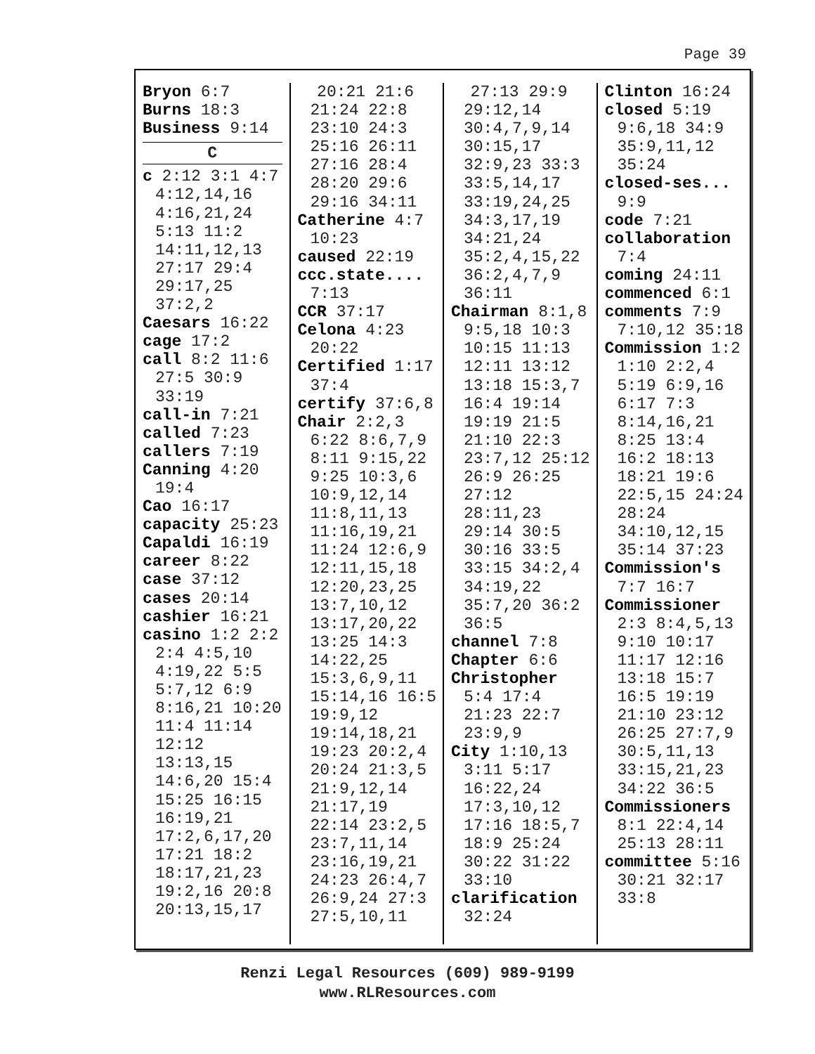Page 39
Bryon 6:7
Burns 18:3
Business 9:14
C
c 2:12 3:1 4:7 4:12,14,16 4:16,21,24 5:13 11:2 14:11,12,13 27:17 29:4 29:17,25 37:2,2
Caesars 16:22
cage 17:2
call 8:2 11:6 27:5 30:9 33:19
call-in 7:21
called 7:23
callers 7:19
Canning 4:20 19:4
Cao 16:17
capacity 25:23
Capaldi 16:19
career 8:22
case 37:12
cases 20:14
cashier 16:21
casino 1:2 2:2 2:4 4:5,10 4:19,22 5:5 5:7,12 6:9 8:16,21 10:20 11:4 11:14 12:12 13:13,15 14:6,20 15:4 15:25 16:15 16:19,21 17:2,6,17,20 17:21 18:2 18:17,21,23 19:2,16 20:8 20:13,15,17
20:21 21:6 21:24 22:8 23:10 24:3 25:16 26:11 27:16 28:4 28:20 29:6 29:16 34:11
Catherine 4:7 10:23
caused 22:19
ccc.state.... 7:13
CCR 37:17
Celona 4:23 20:22
Certified 1:17 37:4
certify 37:6,8
Chair 2:2,3 6:22 8:6,7,9 8:11 9:15,22 9:25 10:3,6 10:9,12,14 11:8,11,13 11:16,19,21 11:24 12:6,9 12:11,15,18 12:20,23,25 13:7,10,12 13:17,20,22 13:25 14:3 14:22,25 15:3,6,9,11 15:14,16 16:5 19:9,12 19:14,18,21 19:23 20:2,4 20:24 21:3,5 21:9,12,14 21:17,19 22:14 23:2,5 23:7,11,14 23:16,19,21 24:23 26:4,7 26:9,24 27:3 27:5,10,11
27:13 29:9 29:12,14 30:4,7,9,14 30:15,17 32:9,23 33:3 33:5,14,17 33:19,24,25 34:3,17,19 34:21,24 35:2,4,15,22 36:2,4,7,9 36:11
Chairman 8:1,8 9:5,18 10:3 10:15 11:13 12:11 13:12 13:18 15:3,7 16:4 19:14 19:19 21:5 21:10 22:3 23:7,12 25:12 26:9 26:25 27:12 28:11,23 29:14 30:5 30:16 33:5 33:15 34:2,4 34:19,22 35:7,20 36:2 36:5
channel 7:8
Chapter 6:6
Christopher 5:4 17:4 21:23 22:7 23:9,9
City 1:10,13 3:11 5:17 16:22,24 17:3,10,12 17:16 18:5,7 18:9 25:24 30:22 31:22 33:10
clarification 32:24
Clinton 16:24
closed 5:19 9:6,18 34:9 35:9,11,12 35:24
closed-ses... 9:9
code 7:21
collaboration 7:4
coming 24:11
commenced 6:1
comments 7:9 7:10,12 35:18
Commission 1:2 1:10 2:2,4 5:19 6:9,16 6:17 7:3 8:14,16,21 8:25 13:4 16:2 18:13 18:21 19:6 22:5,15 24:24 28:24 34:10,12,15 35:14 37:23
Commission's 7:7 16:7
Commissioner 2:3 8:4,5,13 9:10 10:17 11:17 12:16 13:18 15:7 16:5 19:19 21:10 23:12 26:25 27:7,9 30:5,11,13 33:15,21,23 34:22 36:5
Commissioners 8:1 22:4,14 25:13 28:11
committee 5:16 30:21 32:17 33:8
Renzi Legal Resources (609) 989-9199
www.RLResources.com